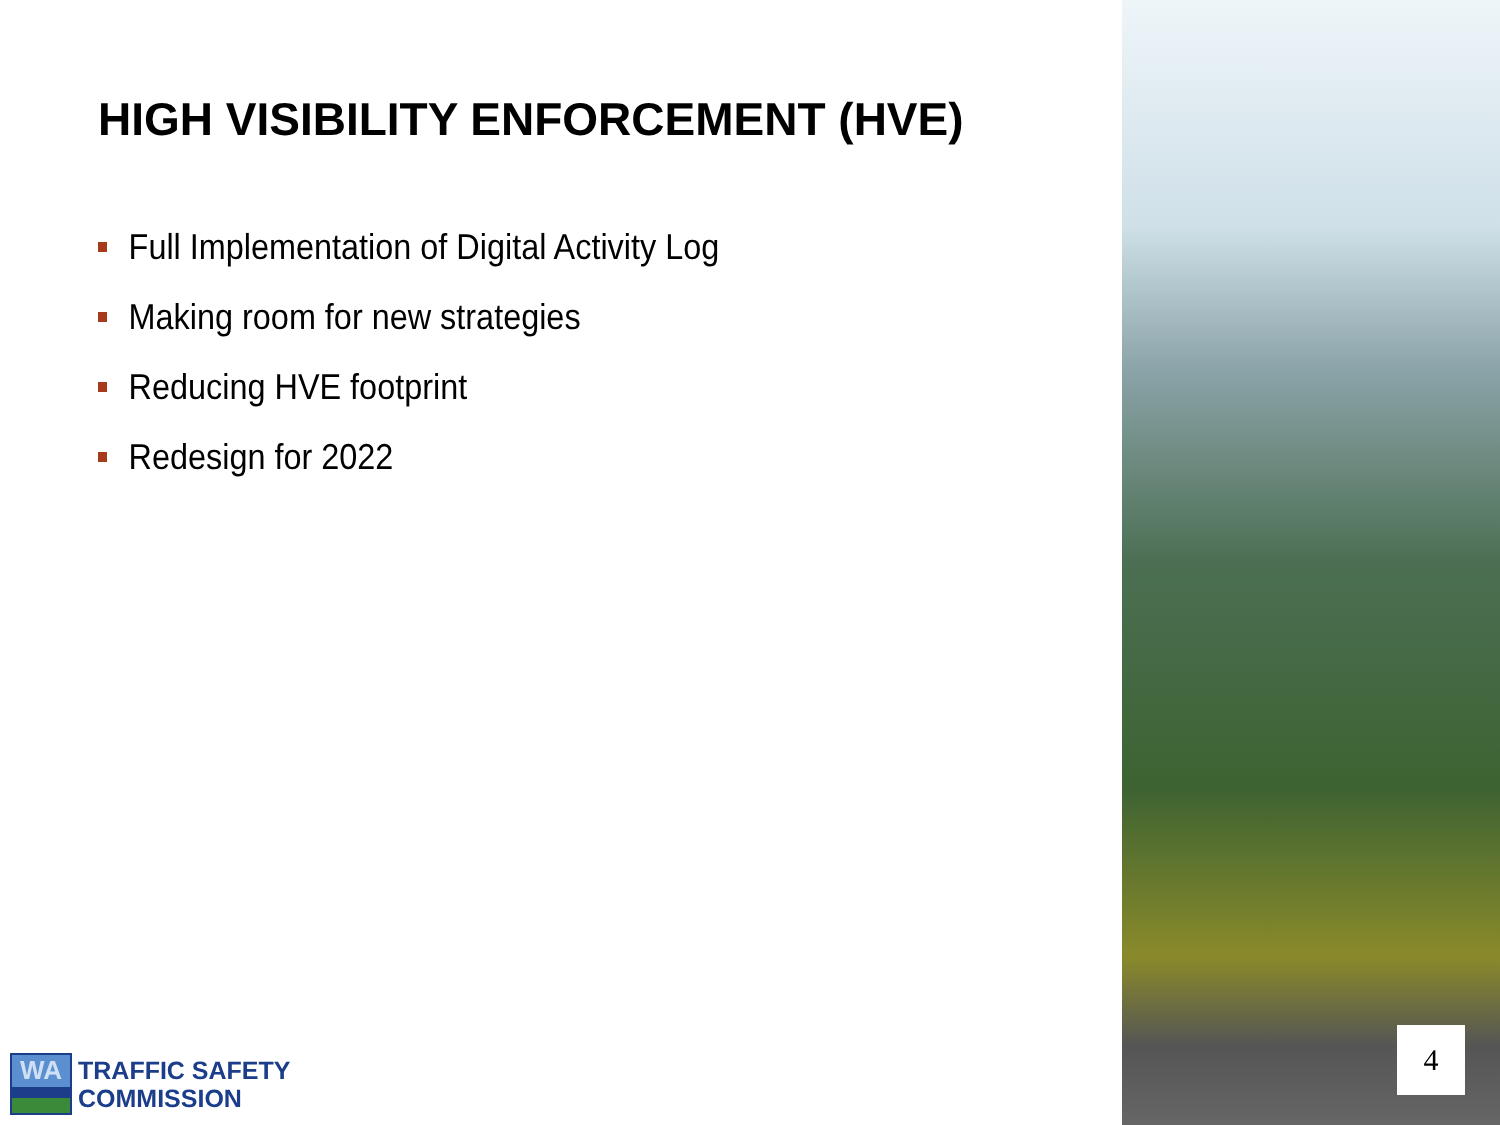HIGH VISIBILITY ENFORCEMENT (HVE)
Full Implementation of Digital Activity Log
Making room for new strategies
Reducing HVE footprint
Redesign for 2022
WA
TRAFFIC SAFETY
COMMISSION
4